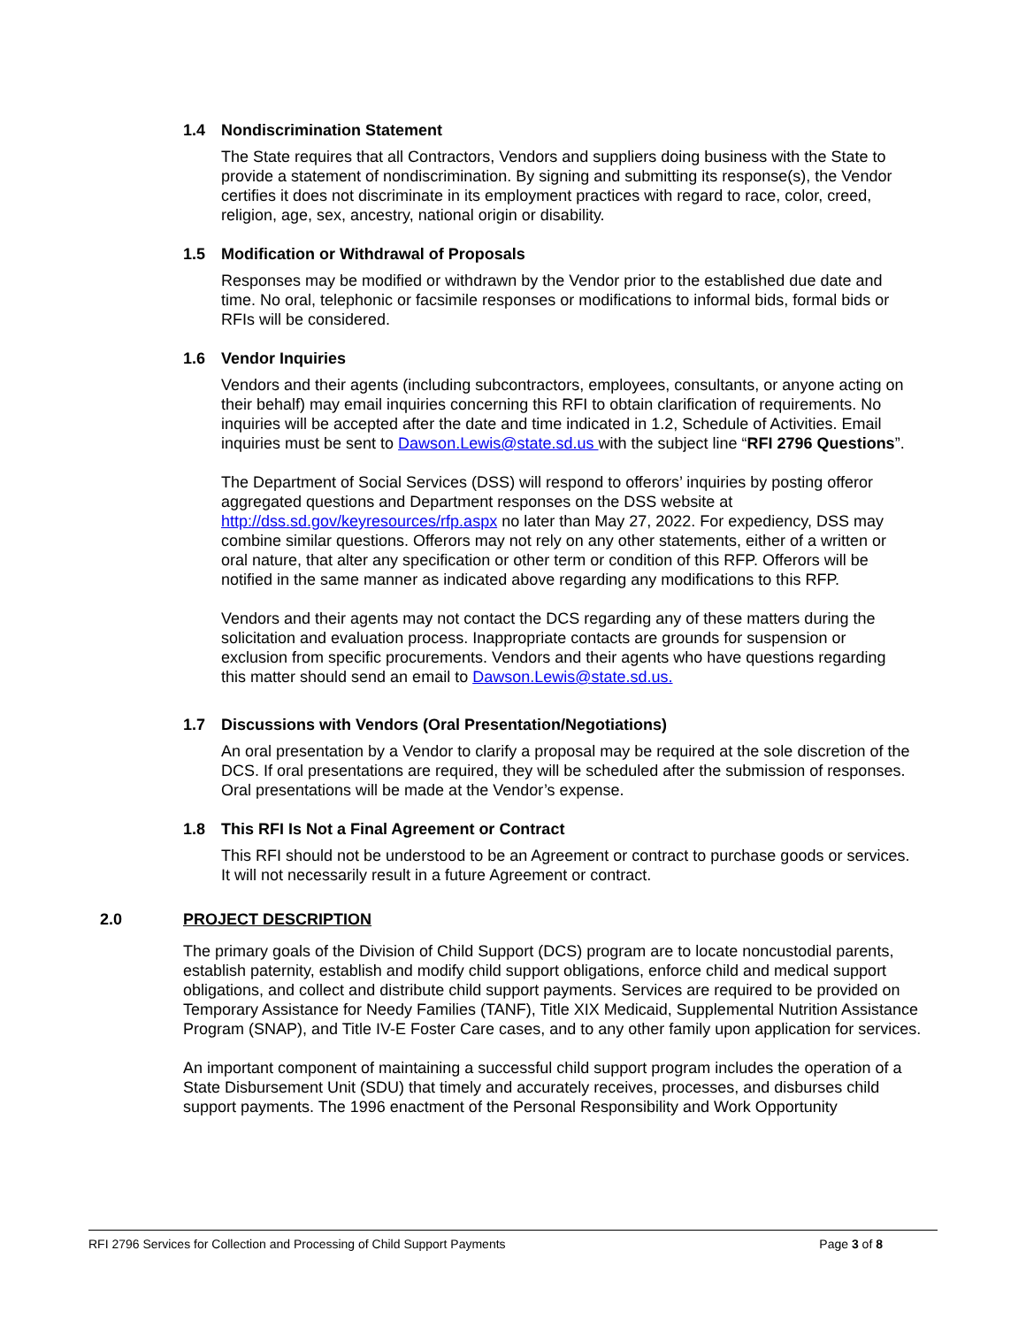1.4 Nondiscrimination Statement
The State requires that all Contractors, Vendors and suppliers doing business with the State to provide a statement of nondiscrimination. By signing and submitting its response(s), the Vendor certifies it does not discriminate in its employment practices with regard to race, color, creed, religion, age, sex, ancestry, national origin or disability.
1.5 Modification or Withdrawal of Proposals
Responses may be modified or withdrawn by the Vendor prior to the established due date and time. No oral, telephonic or facsimile responses or modifications to informal bids, formal bids or RFIs will be considered.
1.6 Vendor Inquiries
Vendors and their agents (including subcontractors, employees, consultants, or anyone acting on their behalf) may email inquiries concerning this RFI to obtain clarification of requirements. No inquiries will be accepted after the date and time indicated in 1.2, Schedule of Activities. Email inquiries must be sent to Dawson.Lewis@state.sd.us with the subject line “RFI 2796 Questions”.
The Department of Social Services (DSS) will respond to offerors’ inquiries by posting offeror aggregated questions and Department responses on the DSS website at http://dss.sd.gov/keyresources/rfp.aspx no later than May 27, 2022. For expediency, DSS may combine similar questions. Offerors may not rely on any other statements, either of a written or oral nature, that alter any specification or other term or condition of this RFP. Offerors will be notified in the same manner as indicated above regarding any modifications to this RFP.
Vendors and their agents may not contact the DCS regarding any of these matters during the solicitation and evaluation process. Inappropriate contacts are grounds for suspension or exclusion from specific procurements. Vendors and their agents who have questions regarding this matter should send an email to Dawson.Lewis@state.sd.us.
1.7 Discussions with Vendors (Oral Presentation/Negotiations)
An oral presentation by a Vendor to clarify a proposal may be required at the sole discretion of the DCS. If oral presentations are required, they will be scheduled after the submission of responses. Oral presentations will be made at the Vendor’s expense.
1.8 This RFI Is Not a Final Agreement or Contract
This RFI should not be understood to be an Agreement or contract to purchase goods or services. It will not necessarily result in a future Agreement or contract.
2.0 PROJECT DESCRIPTION
The primary goals of the Division of Child Support (DCS) program are to locate noncustodial parents, establish paternity, establish and modify child support obligations, enforce child and medical support obligations, and collect and distribute child support payments. Services are required to be provided on Temporary Assistance for Needy Families (TANF), Title XIX Medicaid, Supplemental Nutrition Assistance Program (SNAP), and Title IV-E Foster Care cases, and to any other family upon application for services.
An important component of maintaining a successful child support program includes the operation of a State Disbursement Unit (SDU) that timely and accurately receives, processes, and disburses child support payments. The 1996 enactment of the Personal Responsibility and Work Opportunity
RFI 2796 Services for Collection and Processing of Child Support Payments
Page 3 of 8